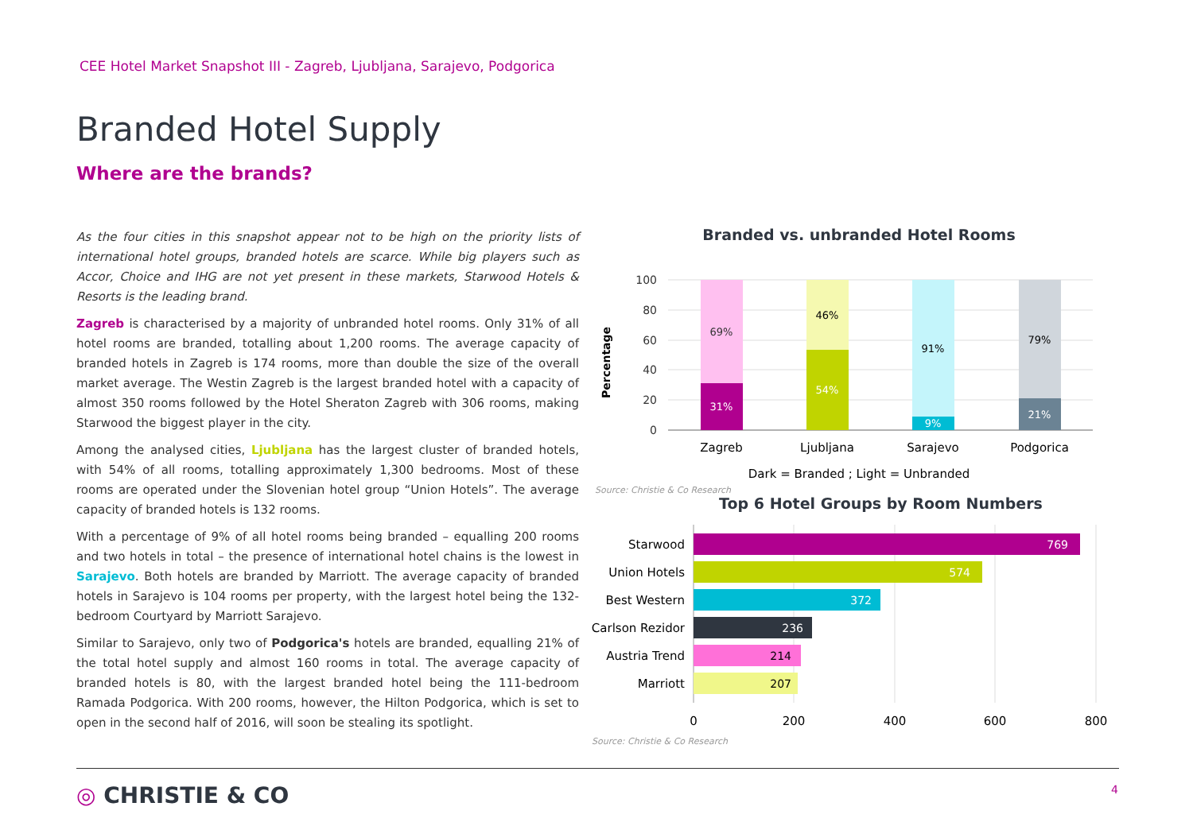CEE Hotel Market Snapshot III - Zagreb, Ljubljana, Sarajevo, Podgorica
Branded Hotel Supply
Where are the brands?
As the four cities in this snapshot appear not to be high on the priority lists of international hotel groups, branded hotels are scarce. While big players such as Accor, Choice and IHG are not yet present in these markets, Starwood Hotels & Resorts is the leading brand.
Zagreb is characterised by a majority of unbranded hotel rooms. Only 31% of all hotel rooms are branded, totalling about 1,200 rooms. The average capacity of branded hotels in Zagreb is 174 rooms, more than double the size of the overall market average. The Westin Zagreb is the largest branded hotel with a capacity of almost 350 rooms followed by the Hotel Sheraton Zagreb with 306 rooms, making Starwood the biggest player in the city.
Among the analysed cities, Ljubljana has the largest cluster of branded hotels, with 54% of all rooms, totalling approximately 1,300 bedrooms. Most of these rooms are operated under the Slovenian hotel group “Union Hotels”. The average capacity of branded hotels is 132 rooms.
With a percentage of 9% of all hotel rooms being branded – equalling 200 rooms and two hotels in total – the presence of international hotel chains is the lowest in Sarajevo. Both hotels are branded by Marriott. The average capacity of branded hotels in Sarajevo is 104 rooms per property, with the largest hotel being the 132-bedroom Courtyard by Marriott Sarajevo.
Similar to Sarajevo, only two of Podgorica's hotels are branded, equalling 21% of the total hotel supply and almost 160 rooms in total. The average capacity of branded hotels is 80, with the largest branded hotel being the 111-bedroom Ramada Podgorica. With 200 rooms, however, the Hilton Podgorica, which is set to open in the second half of 2016, will soon be stealing its spotlight.
Branded vs. unbranded Hotel Rooms
100
80
60
40
20
0
Percentage
69%
31%
46%
54%
91%
9%
79%
21%
Zagreb
Ljubljana
Sarajevo
Podgorica
Dark = Branded ; Light = Unbranded
Source: Christie & Co Research
Top 6 Hotel Groups by Room Numbers
Starwood
Union Hotels
Best Western
Carlson Rezidor
Austria Trend
Marriott
769
574
372
236
214
207
0
200
400
600
800
Source: Christie & Co Research
◎ CHRISTIE & CO 4